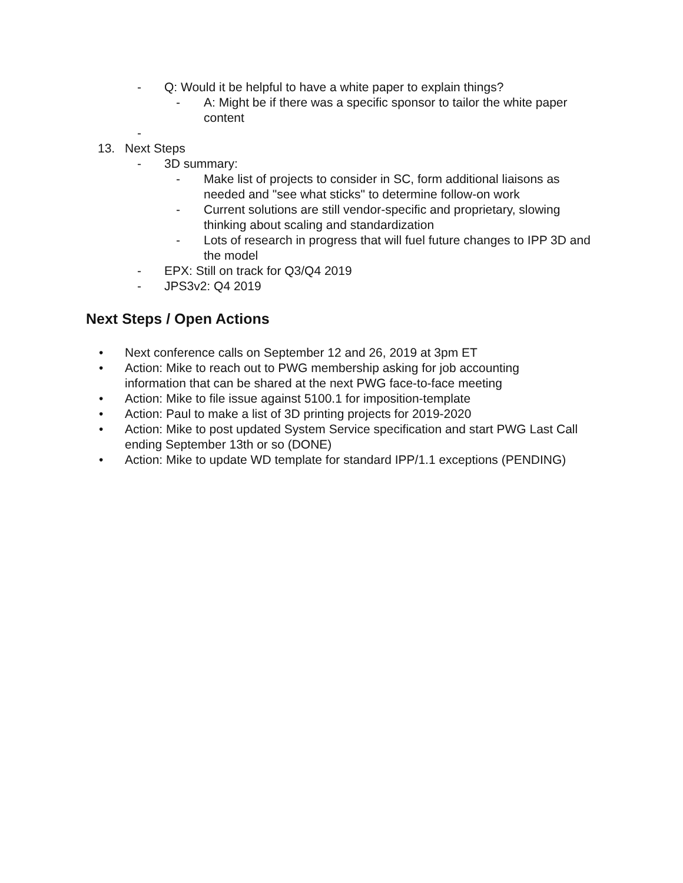- Q: Would it be helpful to have a white paper to explain things?
- A: Might be if there was a specific sponsor to tailor the white paper content
-
13. Next Steps
- 3D summary:
- Make list of projects to consider in SC, form additional liaisons as needed and "see what sticks" to determine follow-on work
- Current solutions are still vendor-specific and proprietary, slowing thinking about scaling and standardization
- Lots of research in progress that will fuel future changes to IPP 3D and the model
- EPX: Still on track for Q3/Q4 2019
- JPS3v2: Q4 2019
Next Steps / Open Actions
• Next conference calls on September 12 and 26, 2019 at 3pm ET
• Action: Mike to reach out to PWG membership asking for job accounting information that can be shared at the next PWG face-to-face meeting
• Action: Mike to file issue against 5100.1 for imposition-template
• Action: Paul to make a list of 3D printing projects for 2019-2020
• Action: Mike to post updated System Service specification and start PWG Last Call ending September 13th or so (DONE)
• Action: Mike to update WD template for standard IPP/1.1 exceptions (PENDING)